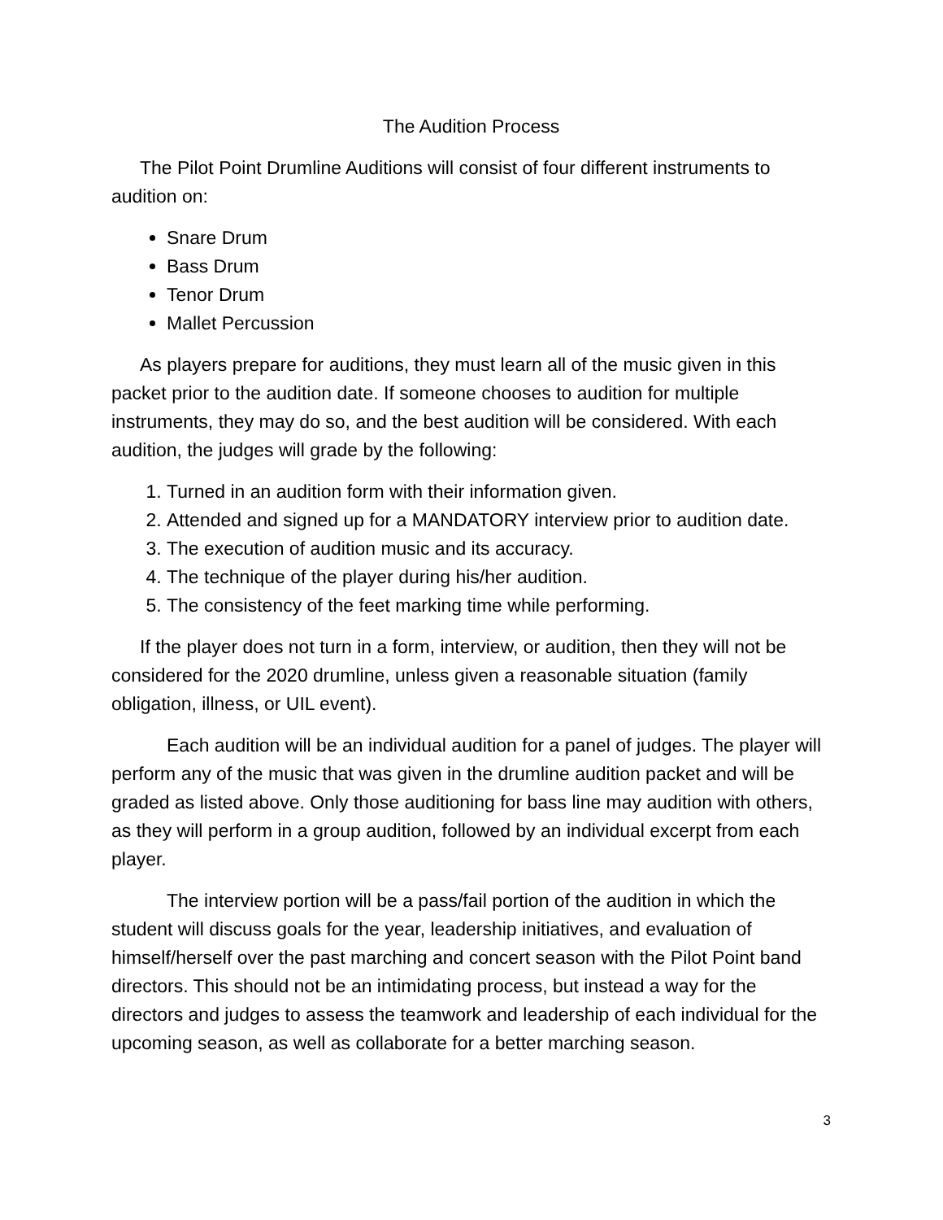The Audition Process
The Pilot Point Drumline Auditions will consist of four different instruments to audition on:
Snare Drum
Bass Drum
Tenor Drum
Mallet Percussion
As players prepare for auditions, they must learn all of the music given in this packet prior to the audition date. If someone chooses to audition for multiple instruments, they may do so, and the best audition will be considered. With each audition, the judges will grade by the following:
1. Turned in an audition form with their information given.
2. Attended and signed up for a MANDATORY interview prior to audition date.
3. The execution of audition music and its accuracy.
4. The technique of the player during his/her audition.
5. The consistency of the feet marking time while performing.
If the player does not turn in a form, interview, or audition, then they will not be considered for the 2020 drumline, unless given a reasonable situation (family obligation, illness, or UIL event).
Each audition will be an individual audition for a panel of judges. The player will perform any of the music that was given in the drumline audition packet and will be graded as listed above. Only those auditioning for bass line may audition with others, as they will perform in a group audition, followed by an individual excerpt from each player.
The interview portion will be a pass/fail portion of the audition in which the student will discuss goals for the year, leadership initiatives, and evaluation of himself/herself over the past marching and concert season with the Pilot Point band directors. This should not be an intimidating process, but instead a way for the directors and judges to assess the teamwork and leadership of each individual for the upcoming season, as well as collaborate for a better marching season.
3